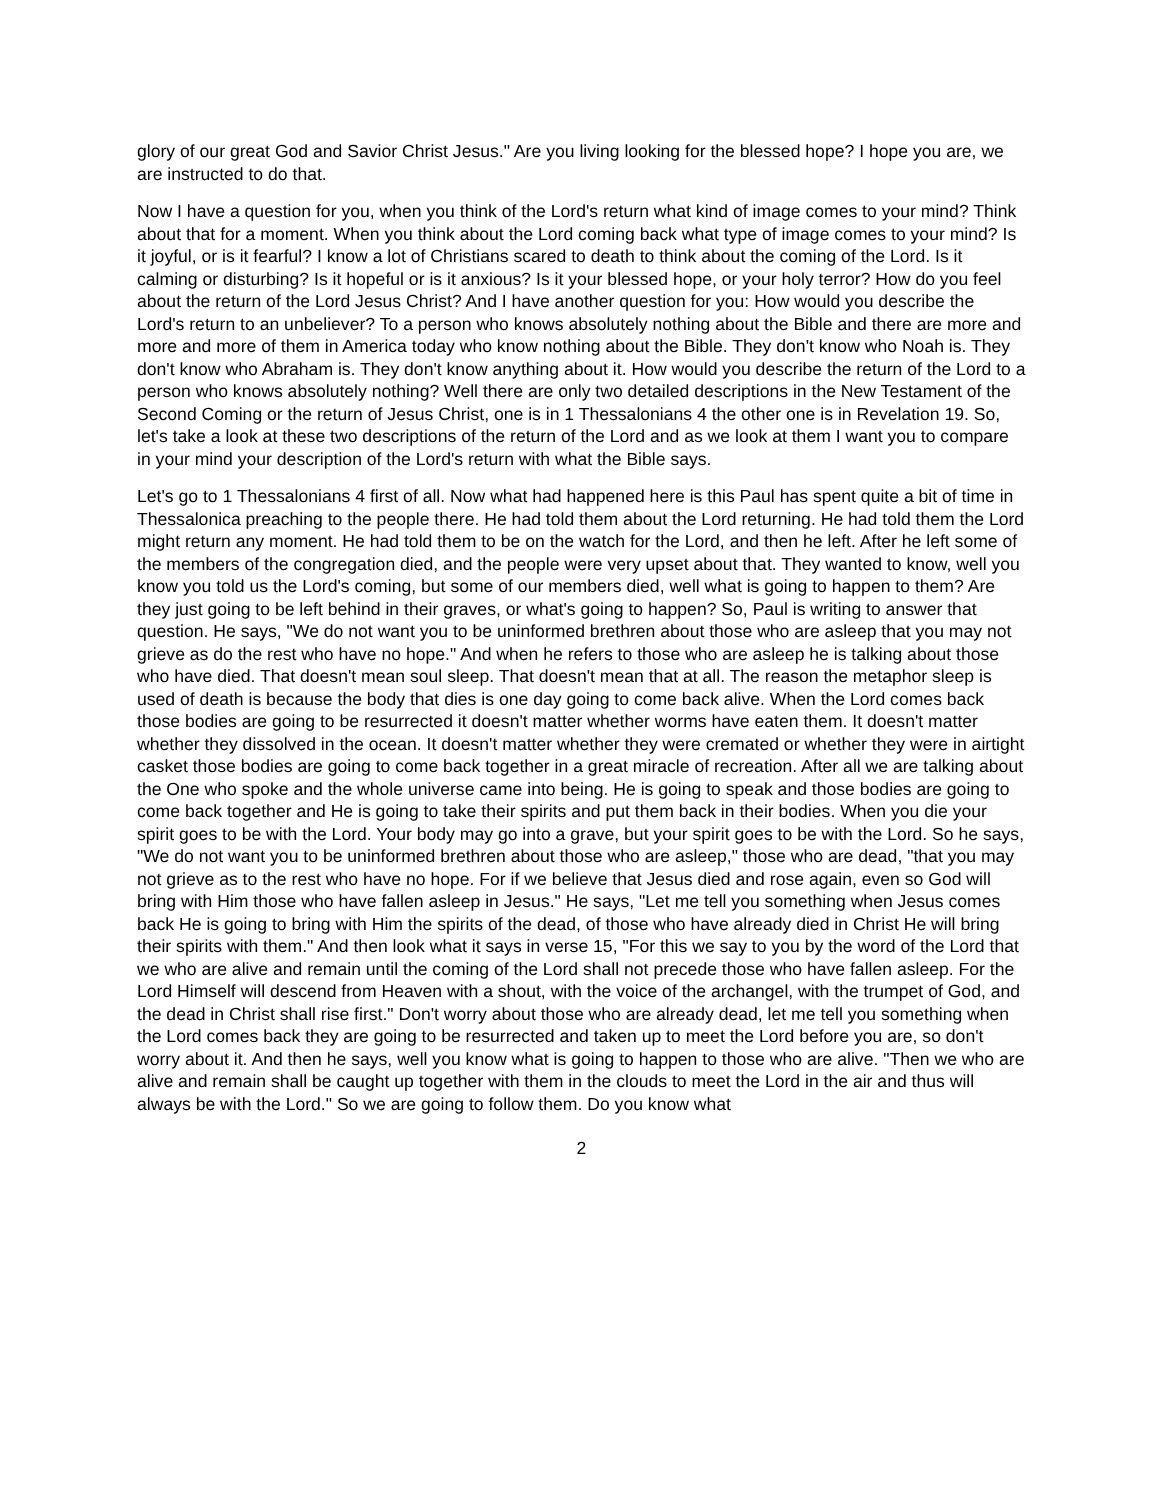glory of our great God and Savior Christ Jesus." Are you living looking for the blessed hope? I hope you are, we are instructed to do that.
Now I have a question for you, when you think of the Lord's return what kind of image comes to your mind? Think about that for a moment. When you think about the Lord coming back what type of image comes to your mind? Is it joyful, or is it fearful? I know a lot of Christians scared to death to think about the coming of the Lord. Is it calming or disturbing? Is it hopeful or is it anxious? Is it your blessed hope, or your holy terror? How do you feel about the return of the Lord Jesus Christ? And I have another question for you: How would you describe the Lord's return to an unbeliever? To a person who knows absolutely nothing about the Bible and there are more and more and more of them in America today who know nothing about the Bible. They don't know who Noah is. They don't know who Abraham is. They don't know anything about it. How would you describe the return of the Lord to a person who knows absolutely nothing? Well there are only two detailed descriptions in the New Testament of the Second Coming or the return of Jesus Christ, one is in 1 Thessalonians 4 the other one is in Revelation 19. So, let's take a look at these two descriptions of the return of the Lord and as we look at them I want you to compare in your mind your description of the Lord's return with what the Bible says.
Let's go to 1 Thessalonians 4 first of all. Now what had happened here is this Paul has spent quite a bit of time in Thessalonica preaching to the people there. He had told them about the Lord returning. He had told them the Lord might return any moment. He had told them to be on the watch for the Lord, and then he left. After he left some of the members of the congregation died, and the people were very upset about that. They wanted to know, well you know you told us the Lord's coming, but some of our members died, well what is going to happen to them? Are they just going to be left behind in their graves, or what's going to happen? So, Paul is writing to answer that question. He says, "We do not want you to be uninformed brethren about those who are asleep that you may not grieve as do the rest who have no hope." And when he refers to those who are asleep he is talking about those who have died. That doesn't mean soul sleep. That doesn't mean that at all. The reason the metaphor sleep is used of death is because the body that dies is one day going to come back alive. When the Lord comes back those bodies are going to be resurrected it doesn't matter whether worms have eaten them. It doesn't matter whether they dissolved in the ocean. It doesn't matter whether they were cremated or whether they were in airtight casket those bodies are going to come back together in a great miracle of recreation. After all we are talking about the One who spoke and the whole universe came into being. He is going to speak and those bodies are going to come back together and He is going to take their spirits and put them back in their bodies. When you die your spirit goes to be with the Lord. Your body may go into a grave, but your spirit goes to be with the Lord. So he says, "We do not want you to be uninformed brethren about those who are asleep," those who are dead, "that you may not grieve as to the rest who have no hope. For if we believe that Jesus died and rose again, even so God will bring with Him those who have fallen asleep in Jesus." He says, "Let me tell you something when Jesus comes back He is going to bring with Him the spirits of the dead, of those who have already died in Christ He will bring their spirits with them." And then look what it says in verse 15, "For this we say to you by the word of the Lord that we who are alive and remain until the coming of the Lord shall not precede those who have fallen asleep. For the Lord Himself will descend from Heaven with a shout, with the voice of the archangel, with the trumpet of God, and the dead in Christ shall rise first." Don't worry about those who are already dead, let me tell you something when the Lord comes back they are going to be resurrected and taken up to meet the Lord before you are, so don't worry about it. And then he says, well you know what is going to happen to those who are alive. "Then we who are alive and remain shall be caught up together with them in the clouds to meet the Lord in the air and thus will always be with the Lord." So we are going to follow them. Do you know what
2